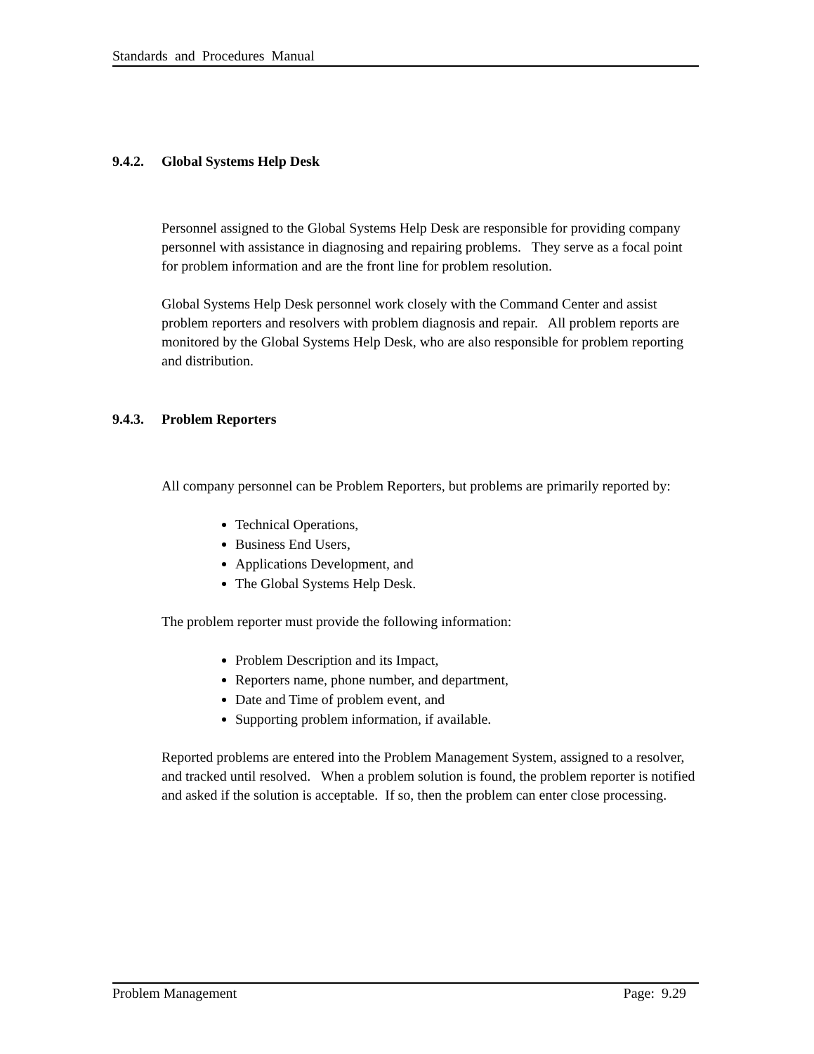Standards and Procedures Manual
9.4.2. Global Systems Help Desk
Personnel assigned to the Global Systems Help Desk are responsible for providing company personnel with assistance in diagnosing and repairing problems. They serve as a focal point for problem information and are the front line for problem resolution.
Global Systems Help Desk personnel work closely with the Command Center and assist problem reporters and resolvers with problem diagnosis and repair. All problem reports are monitored by the Global Systems Help Desk, who are also responsible for problem reporting and distribution.
9.4.3. Problem Reporters
All company personnel can be Problem Reporters, but problems are primarily reported by:
Technical Operations,
Business End Users,
Applications Development, and
The Global Systems Help Desk.
The problem reporter must provide the following information:
Problem Description and its Impact,
Reporters name, phone number, and department,
Date and Time of problem event, and
Supporting problem information, if available.
Reported problems are entered into the Problem Management System, assigned to a resolver, and tracked until resolved. When a problem solution is found, the problem reporter is notified and asked if the solution is acceptable. If so, then the problem can enter close processing.
Problem Management Page: 9.29